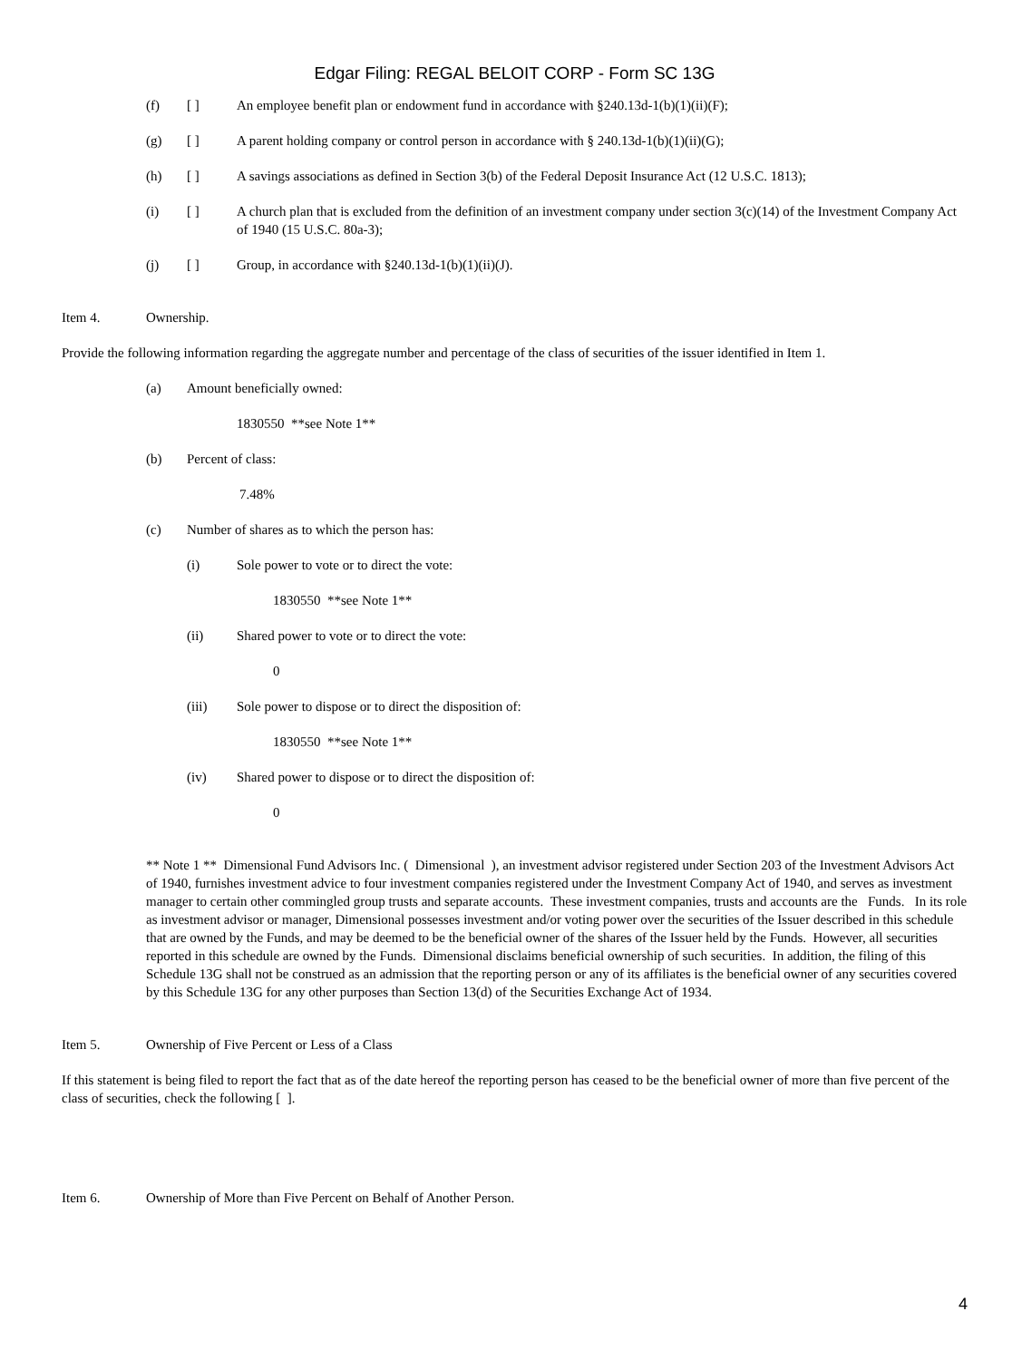Edgar Filing: REGAL BELOIT CORP - Form SC 13G
(f) [ ] An employee benefit plan or endowment fund in accordance with §240.13d-1(b)(1)(ii)(F);
(g) [ ] A parent holding company or control person in accordance with § 240.13d-1(b)(1)(ii)(G);
(h) [ ] A savings associations as defined in Section 3(b) of the Federal Deposit Insurance Act (12 U.S.C. 1813);
(i) [ ] A church plan that is excluded from the definition of an investment company under section 3(c)(14) of the Investment Company Act of 1940 (15 U.S.C. 80a-3);
(j) [ ] Group, in accordance with §240.13d-1(b)(1)(ii)(J).
Item 4. Ownership.
Provide the following information regarding the aggregate number and percentage of the class of securities of the issuer identified in Item 1.
(a) Amount beneficially owned:
1830550 **see Note 1**
(b) Percent of class:
7.48%
(c) Number of shares as to which the person has:
(i) Sole power to vote or to direct the vote:
1830550 **see Note 1**
(ii) Shared power to vote or to direct the vote:
0
(iii) Sole power to dispose or to direct the disposition of:
1830550 **see Note 1**
(iv) Shared power to dispose or to direct the disposition of:
0
** Note 1 ** Dimensional Fund Advisors Inc. ( Dimensional ), an investment advisor registered under Section 203 of the Investment Advisors Act of 1940, furnishes investment advice to four investment companies registered under the Investment Company Act of 1940, and serves as investment manager to certain other commingled group trusts and separate accounts. These investment companies, trusts and accounts are the Funds. In its role as investment advisor or manager, Dimensional possesses investment and/or voting power over the securities of the Issuer described in this schedule that are owned by the Funds, and may be deemed to be the beneficial owner of the shares of the Issuer held by the Funds. However, all securities reported in this schedule are owned by the Funds. Dimensional disclaims beneficial ownership of such securities. In addition, the filing of this Schedule 13G shall not be construed as an admission that the reporting person or any of its affiliates is the beneficial owner of any securities covered by this Schedule 13G for any other purposes than Section 13(d) of the Securities Exchange Act of 1934.
Item 5. Ownership of Five Percent or Less of a Class
If this statement is being filed to report the fact that as of the date hereof the reporting person has ceased to be the beneficial owner of more than five percent of the class of securities, check the following [ ].
Item 6. Ownership of More than Five Percent on Behalf of Another Person.
4